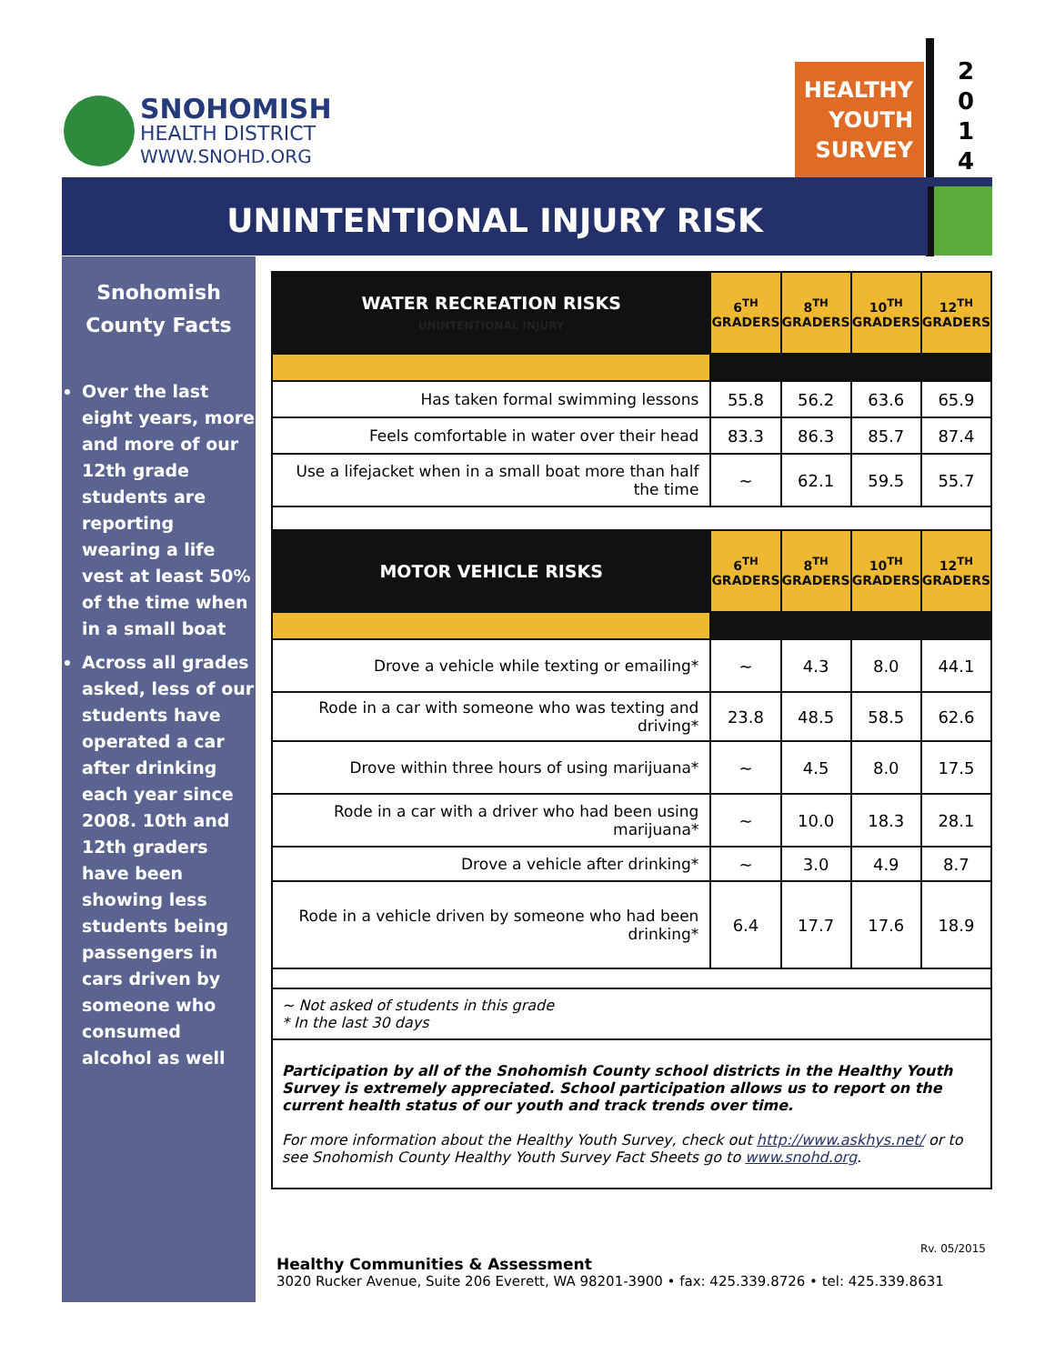SNOHOMISH
HEALTH DISTRICT
WWW.SNOHD.ORG
HEALTHY
YOUTH
SURVEY
2
0
1
4
UNINTENTIONAL INJURY RISK
Snohomish
County Facts
Over the last eight years, more and more of our 12th grade students are reporting wearing a life vest at least 50% of the time when in a small boat
Across all grades asked, less of our students have operated a car after drinking each year since 2008. 10th and 12th graders have been showing less students being passengers in cars driven by someone who consumed alcohol as well
| WATER RECREATION RISKS UNINTENTIONAL INJURY | 6<sup>TH</sup> GRADERS | 8<sup>TH</sup> GRADERS | 10<sup>TH</sup> GRADERS | 12<sup>TH</sup> GRADERS |
| --- | --- | --- | --- | --- |
| Has taken formal swimming lessons | 55.8 | 56.2 | 63.6 | 65.9 |
| Feels comfortable in water over their head | 83.3 | 86.3 | 85.7 | 87.4 |
| Use a lifejacket when in a small boat more than half the time | ~ | 62.1 | 59.5 | 55.7 |
| MOTOR VEHICLE RISKS | 6<sup>TH</sup> GRADERS | 8<sup>TH</sup> GRADERS | 10<sup>TH</sup> GRADERS | 12<sup>TH</sup> GRADERS |
| Drove a vehicle while texting or emailing* | ~ | 4.3 | 8.0 | 44.1 |
| Rode in a car with someone who was texting and driving* | 23.8 | 48.5 | 58.5 | 62.6 |
| Drove within three hours of using marijuana* | ~ | 4.5 | 8.0 | 17.5 |
| Rode in a car with a driver who had been using marijuana* | ~ | 10.0 | 18.3 | 28.1 |
| Drove a vehicle after drinking* | ~ | 3.0 | 4.9 | 8.7 |
| Rode in a vehicle driven by someone who had been drinking* | 6.4 | 17.7 | 17.6 | 18.9 |
~ Not asked of students in this grade
* In the last 30 days
Participation by all of the Snohomish County school districts in the Healthy Youth Survey is extremely appreciated. School participation allows us to report on the current health status of our youth and track trends over time.
For more information about the Healthy Youth Survey, check out http://www.askhys.net/ or to see Snohomish County Healthy Youth Survey Fact Sheets go to www.snohd.org.
Rv. 05/2015
Healthy Communities & Assessment
3020 Rucker Avenue, Suite 206 Everett, WA 98201-3900 • fax: 425.339.8726 • tel: 425.339.8631